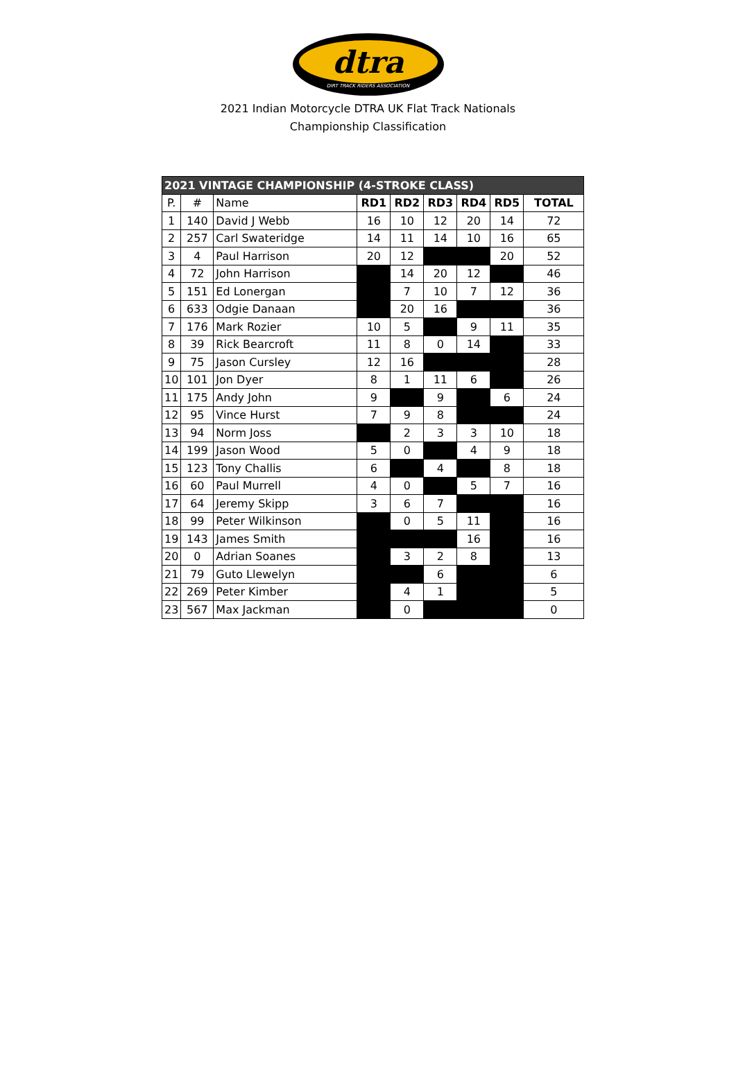dtra
DIRT TRACK RIDERS ASSOCIATION
2021 Indian Motorcycle DTRA UK Flat Track Nationals
Championship Classification
| 2021 VINTAGE CHAMPIONSHIP (4-STROKE CLASS) | | | | | | | | |
| P. | # | Name | RD1 | RD2 | RD3 | RD4 | RD5 | TOTAL |
| 1 | 140 | David J Webb | 16 | 10 | 12 | 20 | 14 | 72 |
| 2 | 257 | Carl Swateridge | 14 | 11 | 14 | 10 | 16 | 65 |
| 3 | 4 | Paul Harrison | 20 | 12 | | | 20 | 52 |
| 4 | 72 | John Harrison | | 14 | 20 | 12 | | 46 |
| 5 | 151 | Ed Lonergan | | 7 | 10 | 7 | 12 | 36 |
| 6 | 633 | Odgie Danaan | | 20 | 16 | | | 36 |
| 7 | 176 | Mark Rozier | 10 | 5 | | 9 | 11 | 35 |
| 8 | 39 | Rick Bearcroft | 11 | 8 | 0 | 14 | | 33 |
| 9 | 75 | Jason Cursley | 12 | 16 | | | | 28 |
| 10 | 101 | Jon Dyer | 8 | 1 | 11 | 6 | | 26 |
| 11 | 175 | Andy John | 9 | | 9 | | 6 | 24 |
| 12 | 95 | Vince Hurst | 7 | 9 | 8 | | | 24 |
| 13 | 94 | Norm Joss | | 2 | 3 | 3 | 10 | 18 |
| 14 | 199 | Jason Wood | 5 | 0 | | 4 | 9 | 18 |
| 15 | 123 | Tony Challis | 6 | | 4 | | 8 | 18 |
| 16 | 60 | Paul Murrell | 4 | 0 | | 5 | 7 | 16 |
| 17 | 64 | Jeremy Skipp | 3 | 6 | 7 | | | 16 |
| 18 | 99 | Peter Wilkinson | | 0 | 5 | 11 | | 16 |
| 19 | 143 | James Smith | | | | 16 | | 16 |
| 20 | 0 | Adrian Soanes | | 3 | 2 | 8 | | 13 |
| 21 | 79 | Guto Llewelyn | | | 6 | | | 6 |
| 22 | 269 | Peter Kimber | | 4 | 1 | | | 5 |
| 23 | 567 | Max Jackman | | 0 | | | | 0 |